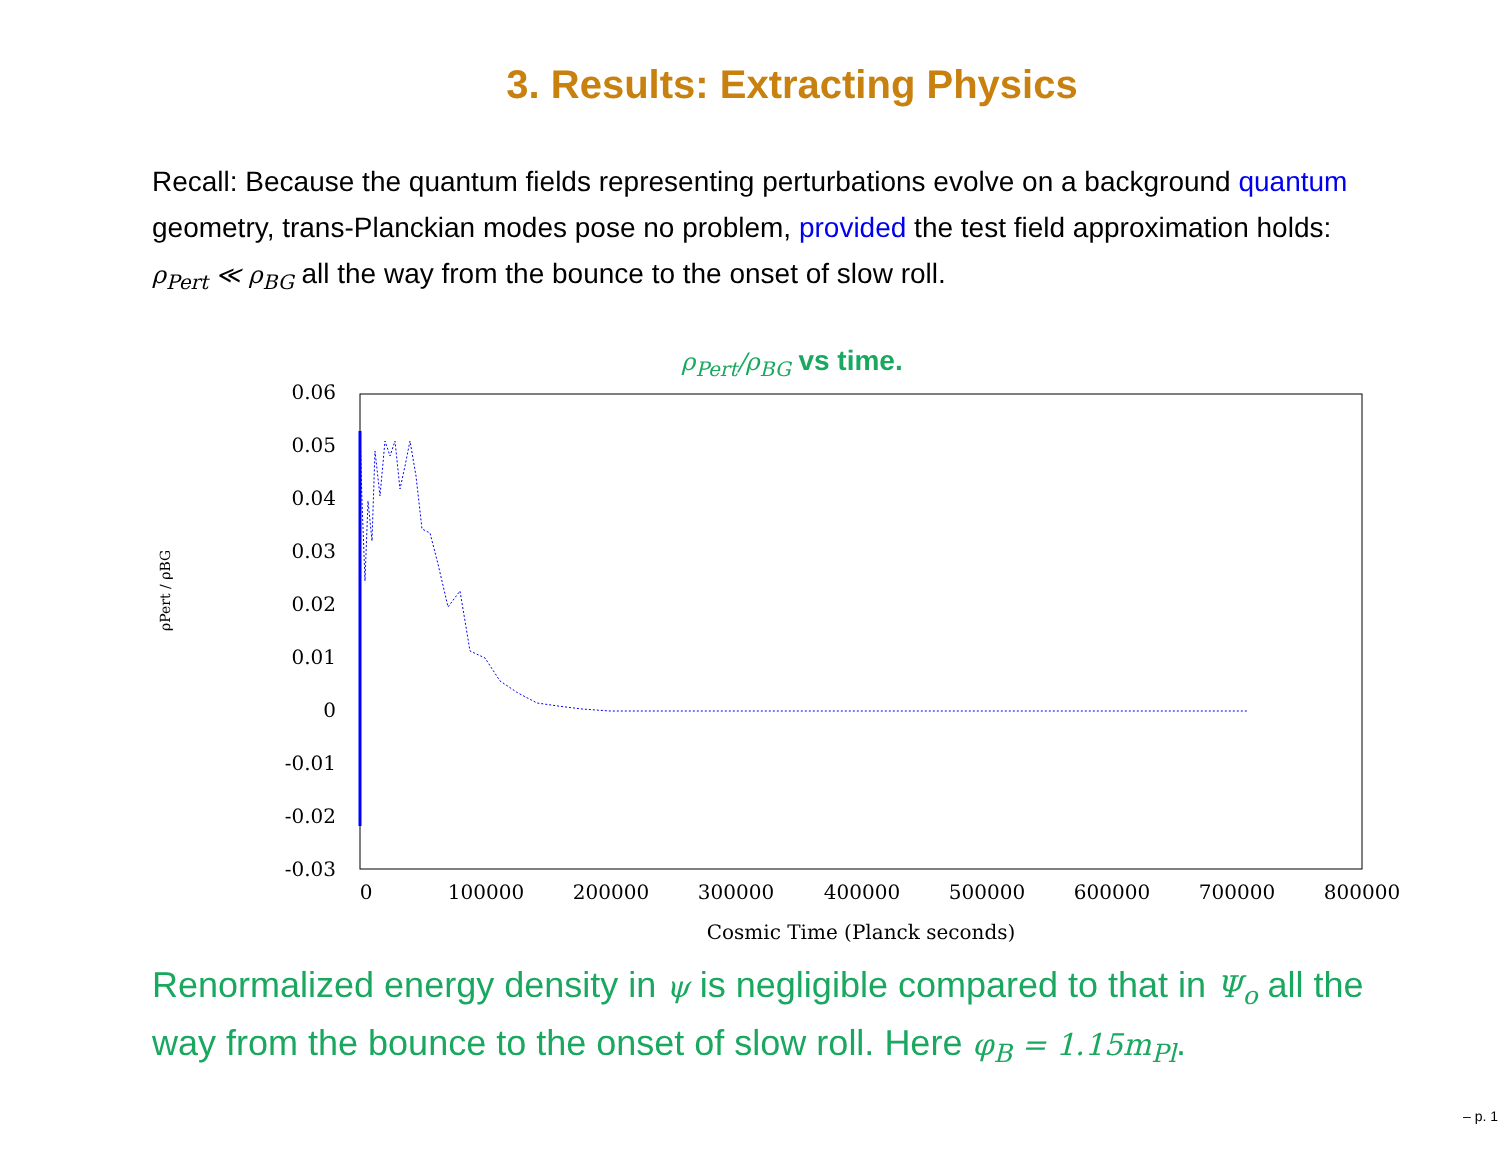3. Results: Extracting Physics
Recall: Because the quantum fields representing perturbations evolve on a background quantum geometry, trans-Planckian modes pose no problem, provided the test field approximation holds: ρ<sub>Pert</sub> ≪ ρ<sub>BG</sub> all the way from the bounce to the onset of slow roll.
ρ<sub>Pert</sub>/ρ<sub>BG</sub> vs time.
0.06
0.05
0.04
0.03
0.02
0.01
0
-0.01
-0.02
-0.03
0
100000
200000
300000
400000
500000
600000
700000
800000
Cosmic Time (Planck seconds)
ρPert / ρBG
Renormalized energy density in ψ is negligible compared to that in Ψ<sub>o</sub> all the way from the bounce to the onset of slow roll. Here φ<sub>B</sub> = 1.15m<sub>Pl</sub>.
– p. 1